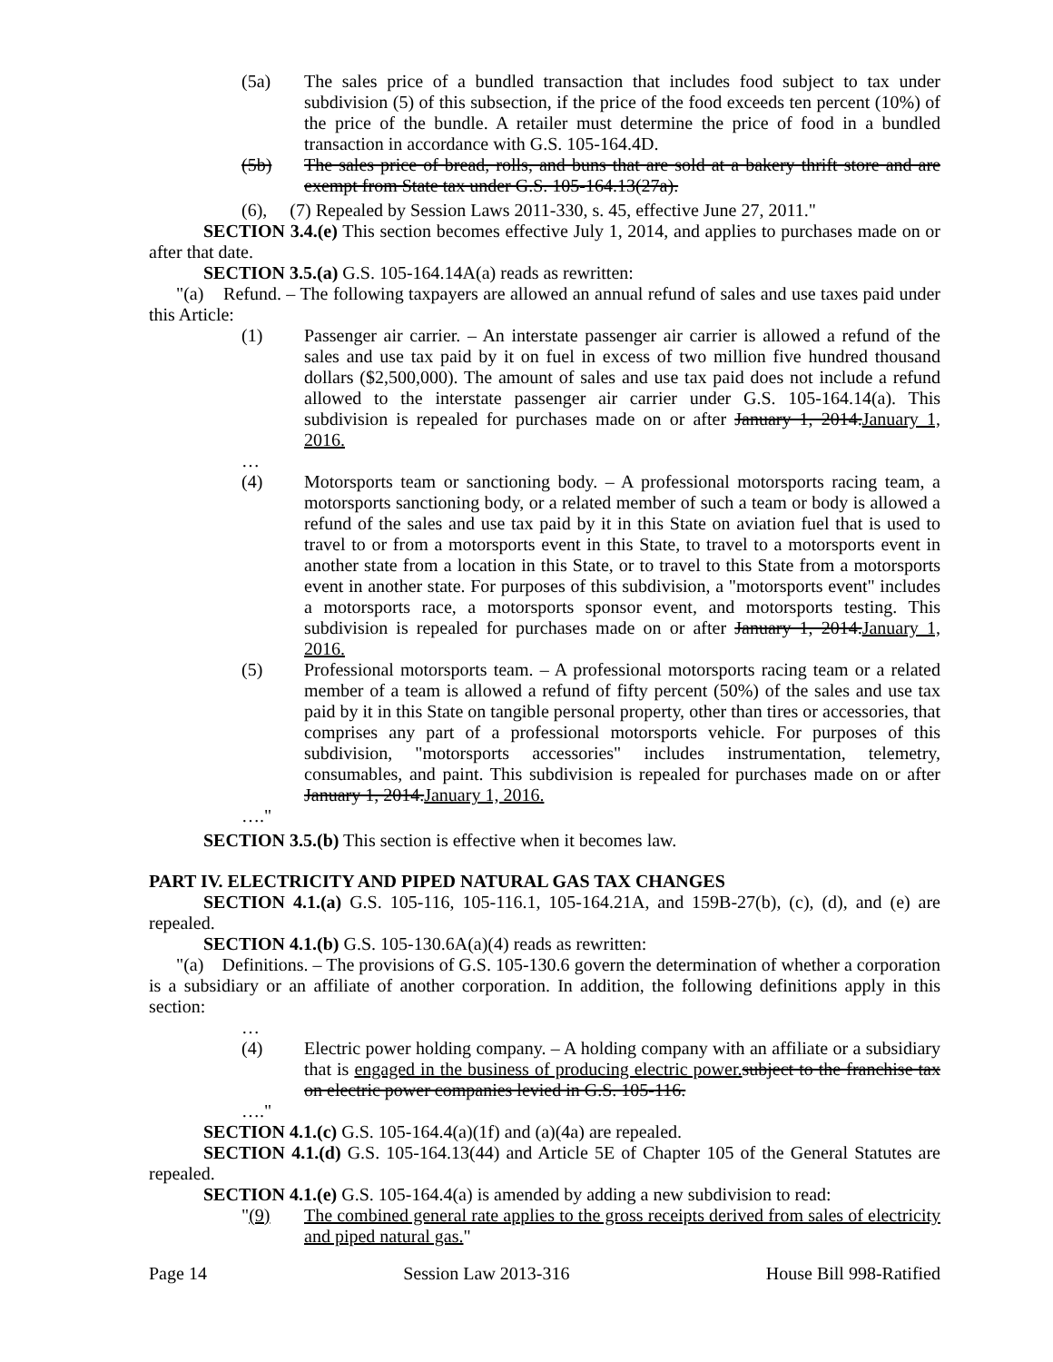(5a) The sales price of a bundled transaction that includes food subject to tax under subdivision (5) of this subsection, if the price of the food exceeds ten percent (10%) of the price of the bundle. A retailer must determine the price of food in a bundled transaction in accordance with G.S. 105-164.4D.
(5b) The sales price of bread, rolls, and buns that are sold at a bakery thrift store and are exempt from State tax under G.S. 105-164.13(27a).
(6), (7) Repealed by Session Laws 2011-330, s. 45, effective June 27, 2011."
SECTION 3.4.(e) This section becomes effective July 1, 2014, and applies to purchases made on or after that date.
SECTION 3.5.(a) G.S. 105-164.14A(a) reads as rewritten:
"(a) Refund. – The following taxpayers are allowed an annual refund of sales and use taxes paid under this Article:
(1) Passenger air carrier. – An interstate passenger air carrier is allowed a refund of the sales and use tax paid by it on fuel in excess of two million five hundred thousand dollars ($2,500,000). The amount of sales and use tax paid does not include a refund allowed to the interstate passenger air carrier under G.S. 105-164.14(a). This subdivision is repealed for purchases made on or after January 1, 2014.January 1, 2016.
…
(4) Motorsports team or sanctioning body. – A professional motorsports racing team, a motorsports sanctioning body, or a related member of such a team or body is allowed a refund of the sales and use tax paid by it in this State on aviation fuel that is used to travel to or from a motorsports event in this State, to travel to a motorsports event in another state from a location in this State, or to travel to this State from a motorsports event in another state. For purposes of this subdivision, a "motorsports event" includes a motorsports race, a motorsports sponsor event, and motorsports testing. This subdivision is repealed for purchases made on or after January 1, 2014.January 1, 2016.
(5) Professional motorsports team. – A professional motorsports racing team or a related member of a team is allowed a refund of fifty percent (50%) of the sales and use tax paid by it in this State on tangible personal property, other than tires or accessories, that comprises any part of a professional motorsports vehicle. For purposes of this subdivision, "motorsports accessories" includes instrumentation, telemetry, consumables, and paint. This subdivision is repealed for purchases made on or after January 1, 2014.January 1, 2016.
…."
SECTION 3.5.(b) This section is effective when it becomes law.
PART IV. ELECTRICITY AND PIPED NATURAL GAS TAX CHANGES
SECTION 4.1.(a) G.S. 105-116, 105-116.1, 105-164.21A, and 159B-27(b), (c), (d), and (e) are repealed.
SECTION 4.1.(b) G.S. 105-130.6A(a)(4) reads as rewritten:
"(a) Definitions. – The provisions of G.S. 105-130.6 govern the determination of whether a corporation is a subsidiary or an affiliate of another corporation. In addition, the following definitions apply in this section:
…
(4) Electric power holding company. – A holding company with an affiliate or a subsidiary that is engaged in the business of producing electric power. subject to the franchise tax on electric power companies levied in G.S. 105-116.
…."
SECTION 4.1.(c) G.S. 105-164.4(a)(1f) and (a)(4a) are repealed.
SECTION 4.1.(d) G.S. 105-164.13(44) and Article 5E of Chapter 105 of the General Statutes are repealed.
SECTION 4.1.(e) G.S. 105-164.4(a) is amended by adding a new subdivision to read:
"(9) The combined general rate applies to the gross receipts derived from sales of electricity and piped natural gas."
Page 14 Session Law 2013-316 House Bill 998-Ratified